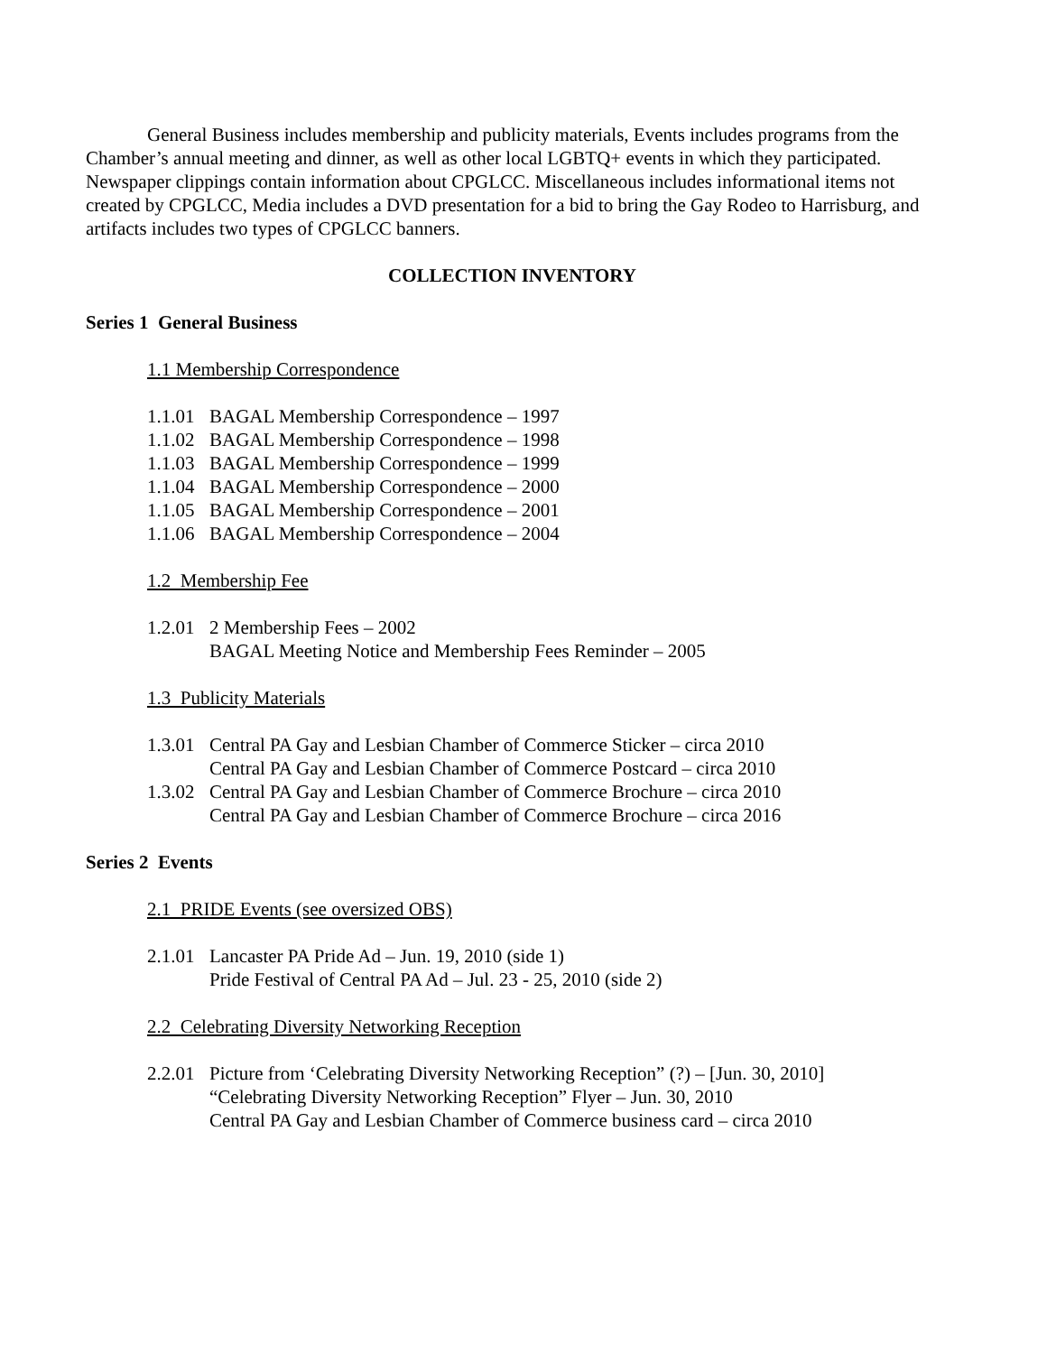General Business includes membership and publicity materials, Events includes programs from the Chamber’s annual meeting and dinner, as well as other local LGBTQ+ events in which they participated. Newspaper clippings contain information about CPGLCC. Miscellaneous includes informational items not created by CPGLCC, Media includes a DVD presentation for a bid to bring the Gay Rodeo to Harrisburg, and artifacts includes two types of CPGLCC banners.
COLLECTION INVENTORY
Series 1 General Business
1.1 Membership Correspondence
1.1.01 BAGAL Membership Correspondence – 1997
1.1.02 BAGAL Membership Correspondence – 1998
1.1.03 BAGAL Membership Correspondence – 1999
1.1.04 BAGAL Membership Correspondence – 2000
1.1.05 BAGAL Membership Correspondence – 2001
1.1.06 BAGAL Membership Correspondence – 2004
1.2 Membership Fee
1.2.01 2 Membership Fees – 2002
BAGAL Meeting Notice and Membership Fees Reminder – 2005
1.3 Publicity Materials
1.3.01 Central PA Gay and Lesbian Chamber of Commerce Sticker – circa 2010
Central PA Gay and Lesbian Chamber of Commerce Postcard – circa 2010
1.3.02 Central PA Gay and Lesbian Chamber of Commerce Brochure – circa 2010
Central PA Gay and Lesbian Chamber of Commerce Brochure – circa 2016
Series 2 Events
2.1 PRIDE Events (see oversized OBS)
2.1.01 Lancaster PA Pride Ad – Jun. 19, 2010 (side 1)
Pride Festival of Central PA Ad – Jul. 23 - 25, 2010 (side 2)
2.2 Celebrating Diversity Networking Reception
2.2.01 Picture from ‘Celebrating Diversity Networking Reception” (?) – [Jun. 30, 2010]
“Celebrating Diversity Networking Reception” Flyer – Jun. 30, 2010
Central PA Gay and Lesbian Chamber of Commerce business card – circa 2010